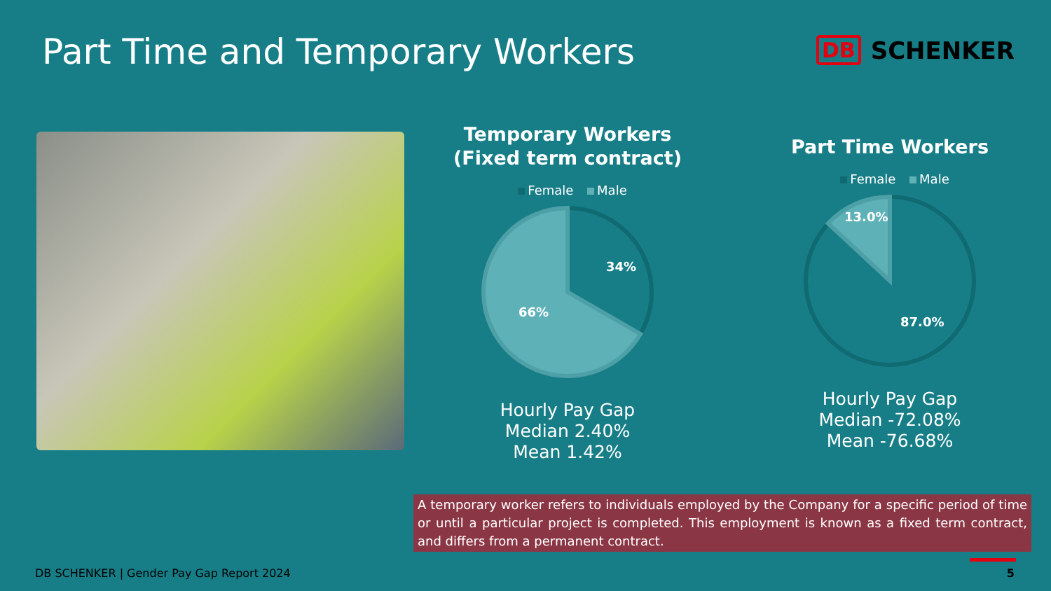Part Time and Temporary Workers
DB SCHENKER
Temporary Workers
(Fixed term contract)
Female Male
34%
66%
Hourly Pay Gap
Median 2.40%
Mean 1.42%
Part Time Workers
Female Male
13.0%
87.0%
Hourly Pay Gap
Median -72.08%
Mean -76.68%
A temporary worker refers to individuals employed by the Company for a specific period of time or until a particular project is completed. This employment is known as a fixed term contract, and differs from a permanent contract.
DB SCHENKER | Gender Pay Gap Report 2024
5